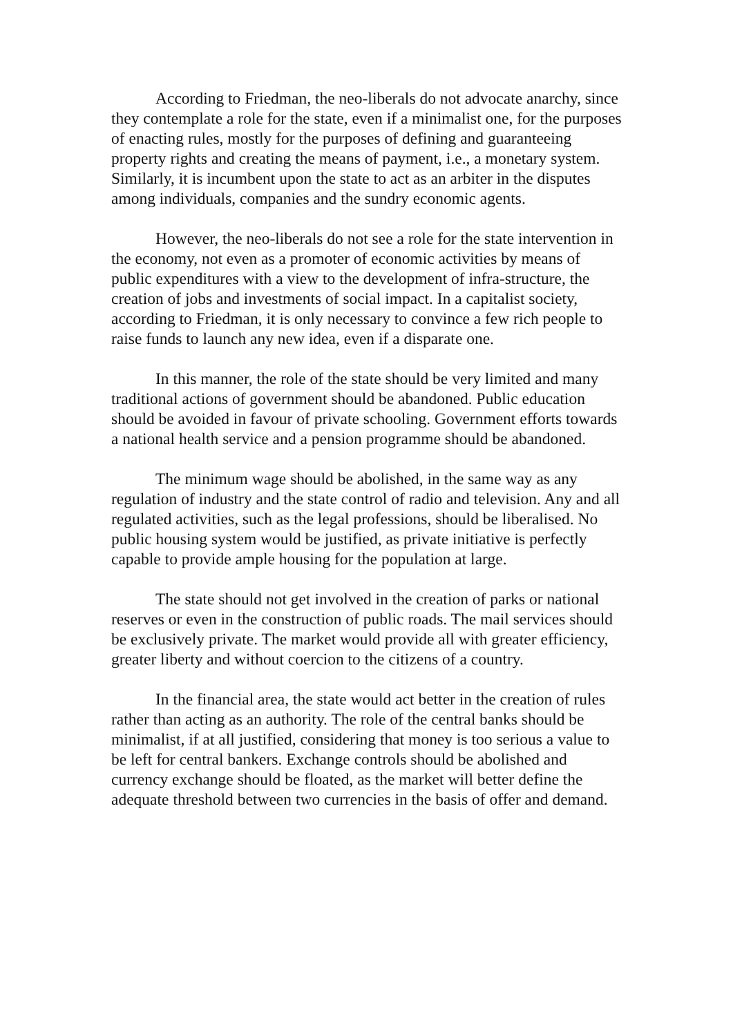According to Friedman, the neo-liberals do not advocate anarchy, since they contemplate a role for the state, even if a minimalist one, for the purposes of enacting rules, mostly for the purposes of defining and guaranteeing property rights and creating the means of payment, i.e., a monetary system. Similarly, it is incumbent upon the state to act as an arbiter in the disputes among individuals, companies and the sundry economic agents.
However, the neo-liberals do not see a role for the state intervention in the economy, not even as a promoter of economic activities by means of public expenditures with a view to the development of infra-structure, the creation of jobs and investments of social impact. In a capitalist society, according to Friedman, it is only necessary to convince a few rich people to raise funds to launch any new idea, even if a disparate one.
In this manner, the role of the state should be very limited and many traditional actions of government should be abandoned. Public education should be avoided in favour of private schooling. Government efforts towards a national health service and a pension programme should be abandoned.
The minimum wage should be abolished, in the same way as any regulation of industry and the state control of radio and television. Any and all regulated activities, such as the legal professions, should be liberalised. No public housing system would be justified, as private initiative is perfectly capable to provide ample housing for the population at large.
The state should not get involved in the creation of parks or national reserves or even in the construction of public roads. The mail services should be exclusively private. The market would provide all with greater efficiency, greater liberty and without coercion to the citizens of a country.
In the financial area, the state would act better in the creation of rules rather than acting as an authority. The role of the central banks should be minimalist, if at all justified, considering that money is too serious a value to be left for central bankers. Exchange controls should be abolished and currency exchange should be floated, as the market will better define the adequate threshold between two currencies in the basis of offer and demand.